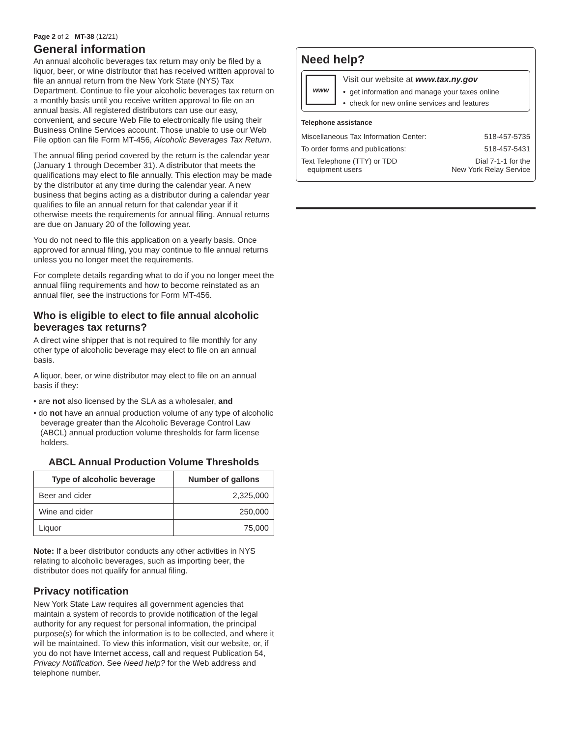Page 2 of 2 MT-38 (12/21)
General information
An annual alcoholic beverages tax return may only be filed by a liquor, beer, or wine distributor that has received written approval to file an annual return from the New York State (NYS) Tax Department. Continue to file your alcoholic beverages tax return on a monthly basis until you receive written approval to file on an annual basis. All registered distributors can use our easy, convenient, and secure Web File to electronically file using their Business Online Services account. Those unable to use our Web File option can file Form MT-456, Alcoholic Beverages Tax Return.
The annual filing period covered by the return is the calendar year (January 1 through December 31). A distributor that meets the qualifications may elect to file annually. This election may be made by the distributor at any time during the calendar year. A new business that begins acting as a distributor during a calendar year qualifies to file an annual return for that calendar year if it otherwise meets the requirements for annual filing. Annual returns are due on January 20 of the following year.
You do not need to file this application on a yearly basis. Once approved for annual filing, you may continue to file annual returns unless you no longer meet the requirements.
For complete details regarding what to do if you no longer meet the annual filing requirements and how to become reinstated as an annual filer, see the instructions for Form MT-456.
Who is eligible to elect to file annual alcoholic beverages tax returns?
A direct wine shipper that is not required to file monthly for any other type of alcoholic beverage may elect to file on an annual basis.
A liquor, beer, or wine distributor may elect to file on an annual basis if they:
• are not also licensed by the SLA as a wholesaler, and
• do not have an annual production volume of any type of alcoholic beverage greater than the Alcoholic Beverage Control Law (ABCL) annual production volume thresholds for farm license holders.
ABCL Annual Production Volume Thresholds
| Type of alcoholic beverage | Number of gallons |
| --- | --- |
| Beer and cider | 2,325,000 |
| Wine and cider | 250,000 |
| Liquor | 75,000 |
Note: If a beer distributor conducts any other activities in NYS relating to alcoholic beverages, such as importing beer, the distributor does not qualify for annual filing.
Privacy notification
New York State Law requires all government agencies that maintain a system of records to provide notification of the legal authority for any request for personal information, the principal purpose(s) for which the information is to be collected, and where it will be maintained. To view this information, visit our website, or, if you do not have Internet access, call and request Publication 54, Privacy Notification. See Need help? for the Web address and telephone number.
Need help?
www
Visit our website at www.tax.ny.gov
• get information and manage your taxes online
• check for new online services and features
Telephone assistance
| Miscellaneous Tax Information Center: | 518-457-5735 |
| To order forms and publications: | 518-457-5431 |
| Text Telephone (TTY) or TDD equipment users | Dial 7-1-1 for the New York Relay Service |